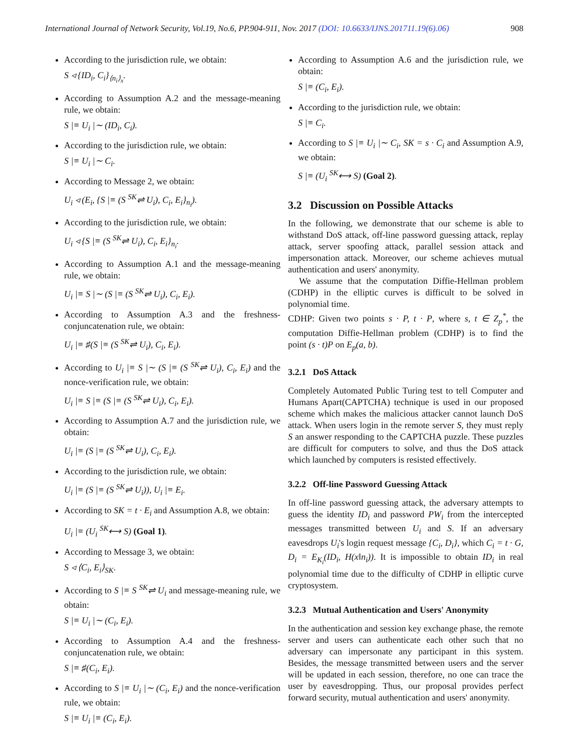International Journal of Network Security, Vol.19, No.6, PP.904-911, Nov. 2017 (DOI: 10.6633/IJNS.201711.19(6).06) 908
According to the jurisdiction rule, we obtain:
S ◃ {ID<sub>i</sub>, C<sub>i</sub>}<sub>⟨n<sub>i</sub>⟩<sub>x</sub></sub>.
According to Assumption A.2 and the message-meaning rule, we obtain:
S |≡ U<sub>i</sub> |∼ (ID<sub>i</sub>, C<sub>i</sub>).
According to the jurisdiction rule, we obtain:
S |≡ U<sub>i</sub> |∼ C<sub>i</sub>.
According to Message 2, we obtain:
U<sub>i</sub> ◃ (E<sub>i</sub>, {S |≡ (S <sup>SK</sup>⇌ U<sub>i</sub>), C<sub>i</sub>, E<sub>i</sub>}<sub>n<sub>i</sub></sub>).
According to the jurisdiction rule, we obtain:
U<sub>i</sub> ◃ {S |≡ (S <sup>SK</sup>⇌ U<sub>i</sub>), C<sub>i</sub>, E<sub>i</sub>}<sub>n<sub>i</sub></sub>.
According to Assumption A.1 and the message-meaning rule, we obtain:
U<sub>i</sub> |≡ S |∼ (S |≡ (S <sup>SK</sup>⇌ U<sub>i</sub>), C<sub>i</sub>, E<sub>i</sub>).
According to Assumption A.3 and the freshness-conjuncatenation rule, we obtain:
U<sub>i</sub> |≡ ♯(S |≡ (S <sup>SK</sup>⇌ U<sub>i</sub>), C<sub>i</sub>, E<sub>i</sub>).
According to U<sub>i</sub> |≡ S |∼ (S |≡ (S <sup>SK</sup>⇌ U<sub>i</sub>), C<sub>i</sub>, E<sub>i</sub>) and the nonce-verification rule, we obtain:
U<sub>i</sub> |≡ S |≡ (S |≡ (S <sup>SK</sup>⇌ U<sub>i</sub>), C<sub>i</sub>, E<sub>i</sub>).
According to Assumption A.7 and the jurisdiction rule, we obtain:
U<sub>i</sub> |≡ (S |≡ (S <sup>SK</sup>⇌ U<sub>i</sub>), C<sub>i</sub>, E<sub>i</sub>).
According to the jurisdiction rule, we obtain:
U<sub>i</sub> |≡ (S |≡ (S <sup>SK</sup>⇌ U<sub>i</sub>)), U<sub>i</sub> |≡ E<sub>i</sub>.
According to SK = t · E<sub>i</sub> and Assumption A.8, we obtain:
U<sub>i</sub> |≡ (U<sub>i</sub> <sup>SK</sup>⟷ S) (Goal 1).
According to Message 3, we obtain:
S ◃ ⟨C<sub>i</sub>, E<sub>i</sub>⟩<sub>SK</sub>.
According to S |≡ S <sup>SK</sup>⇌ U<sub>i</sub> and message-meaning rule, we obtain:
S |≡ U<sub>i</sub> |∼ (C<sub>i</sub>, E<sub>i</sub>).
According to Assumption A.4 and the freshness-conjuncatenation rule, we obtain:
S |≡ ♯(C<sub>i</sub>, E<sub>i</sub>).
According to S |≡ U<sub>i</sub> |∼ (C<sub>i</sub>, E<sub>i</sub>) and the nonce-verification rule, we obtain:
S |≡ U<sub>i</sub> |≡ (C<sub>i</sub>, E<sub>i</sub>).
According to Assumption A.6 and the jurisdiction rule, we obtain:
S |≡ (C<sub>i</sub>, E<sub>i</sub>).
According to the jurisdiction rule, we obtain:
S |≡ C<sub>i</sub>.
According to S |≡ U<sub>i</sub> |∼ C<sub>i</sub>, SK = s · C<sub>i</sub> and Assumption A.9, we obtain:
S |≡ (U<sub>i</sub> <sup>SK</sup>⟷ S) (Goal 2).
3.2 Discussion on Possible Attacks
In the following, we demonstrate that our scheme is able to withstand DoS attack, off-line password guessing attack, replay attack, server spoofing attack, parallel session attack and impersonation attack. Moreover, our scheme achieves mutual authentication and users' anonymity.
We assume that the computation Diffie-Hellman problem (CDHP) in the elliptic curves is difficult to be solved in polynomial time.
CDHP: Given two points s · P, t · P, where s, t ∈ Z<sub>p</sub><sup>*</sup>, the computation Diffie-Hellman problem (CDHP) is to find the point (s · t)P on E<sub>p</sub>(a, b).
3.2.1 DoS Attack
Completely Automated Public Turing test to tell Computer and Humans Apart(CAPTCHA) technique is used in our proposed scheme which makes the malicious attacker cannot launch DoS attack. When users login in the remote server S, they must reply S an answer responding to the CAPTCHA puzzle. These puzzles are difficult for computers to solve, and thus the DoS attack which launched by computers is resisted effectively.
3.2.2 Off-line Password Guessing Attack
In off-line password guessing attack, the adversary attempts to guess the identity ID<sub>i</sub> and password PW<sub>i</sub> from the intercepted messages transmitted between U<sub>i</sub> and S. If an adversary eavesdrops U<sub>i</sub>'s login request message {C<sub>i</sub>, D<sub>i</sub>}, which C<sub>i</sub> = t · G, D<sub>i</sub> = E<sub>K<sub>i</sub></sub>(ID<sub>i</sub>, H(x‖n<sub>i</sub>)). It is impossible to obtain ID<sub>i</sub> in real polynomial time due to the difficulty of CDHP in elliptic curve cryptosystem.
3.2.3 Mutual Authentication and Users' Anonymity
In the authentication and session key exchange phase, the remote server and users can authenticate each other such that no adversary can impersonate any participant in this system. Besides, the message transmitted between users and the server will be updated in each session, therefore, no one can trace the user by eavesdropping. Thus, our proposal provides perfect forward security, mutual authentication and users' anonymity.